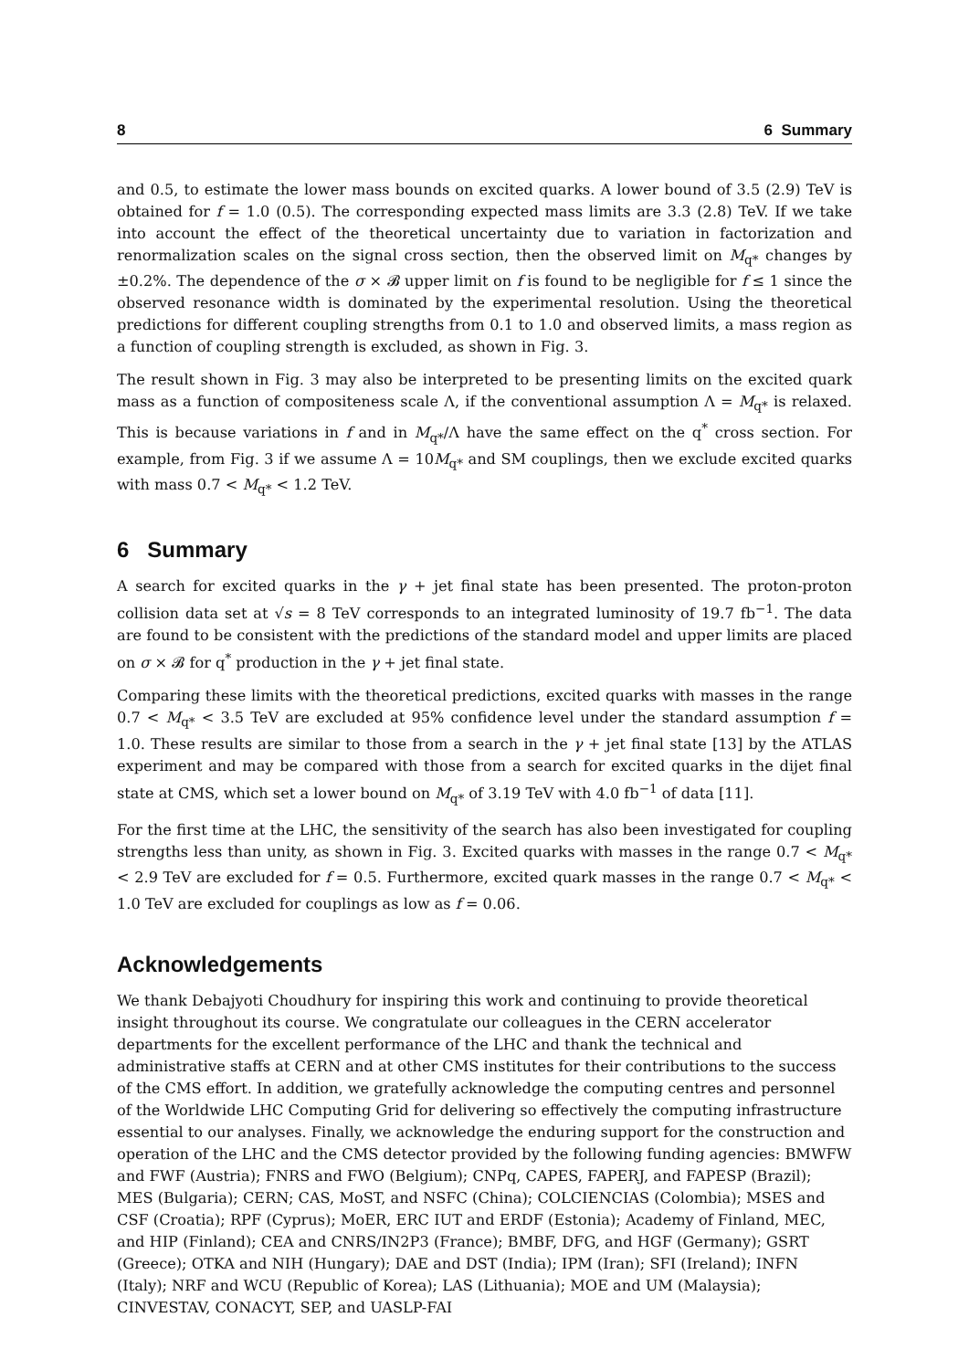8 6 Summary
and 0.5, to estimate the lower mass bounds on excited quarks. A lower bound of 3.5 (2.9) TeV is obtained for f = 1.0 (0.5). The corresponding expected mass limits are 3.3 (2.8) TeV. If we take into account the effect of the theoretical uncertainty due to variation in factorization and renormalization scales on the signal cross section, then the observed limit on M<sub>q*</sub> changes by ±0.2%. The dependence of the σ × 𝓑 upper limit on f is found to be negligible for f ≤ 1 since the observed resonance width is dominated by the experimental resolution. Using the theoretical predictions for different coupling strengths from 0.1 to 1.0 and observed limits, a mass region as a function of coupling strength is excluded, as shown in Fig. 3.
The result shown in Fig. 3 may also be interpreted to be presenting limits on the excited quark mass as a function of compositeness scale Λ, if the conventional assumption Λ = M<sub>q*</sub> is relaxed. This is because variations in f and in M<sub>q*</sub>/Λ have the same effect on the q<sup>*</sup> cross section. For example, from Fig. 3 if we assume Λ = 10M<sub>q*</sub> and SM couplings, then we exclude excited quarks with mass 0.7 < M<sub>q*</sub> < 1.2 TeV.
6 Summary
A search for excited quarks in the γ + jet final state has been presented. The proton-proton collision data set at √s = 8 TeV corresponds to an integrated luminosity of 19.7 fb<sup>−1</sup>. The data are found to be consistent with the predictions of the standard model and upper limits are placed on σ × 𝓑 for q<sup>*</sup> production in the γ + jet final state.
Comparing these limits with the theoretical predictions, excited quarks with masses in the range 0.7 < M<sub>q*</sub> < 3.5 TeV are excluded at 95% confidence level under the standard assumption f = 1.0. These results are similar to those from a search in the γ + jet final state [13] by the ATLAS experiment and may be compared with those from a search for excited quarks in the dijet final state at CMS, which set a lower bound on M<sub>q*</sub> of 3.19 TeV with 4.0 fb<sup>−1</sup> of data [11].
For the first time at the LHC, the sensitivity of the search has also been investigated for coupling strengths less than unity, as shown in Fig. 3. Excited quarks with masses in the range 0.7 < M<sub>q*</sub> < 2.9 TeV are excluded for f = 0.5. Furthermore, excited quark masses in the range 0.7 < M<sub>q*</sub> < 1.0 TeV are excluded for couplings as low as f = 0.06.
Acknowledgements
We thank Debajyoti Choudhury for inspiring this work and continuing to provide theoretical insight throughout its course. We congratulate our colleagues in the CERN accelerator departments for the excellent performance of the LHC and thank the technical and administrative staffs at CERN and at other CMS institutes for their contributions to the success of the CMS effort. In addition, we gratefully acknowledge the computing centres and personnel of the Worldwide LHC Computing Grid for delivering so effectively the computing infrastructure essential to our analyses. Finally, we acknowledge the enduring support for the construction and operation of the LHC and the CMS detector provided by the following funding agencies: BMWFW and FWF (Austria); FNRS and FWO (Belgium); CNPq, CAPES, FAPERJ, and FAPESP (Brazil); MES (Bulgaria); CERN; CAS, MoST, and NSFC (China); COLCIENCIAS (Colombia); MSES and CSF (Croatia); RPF (Cyprus); MoER, ERC IUT and ERDF (Estonia); Academy of Finland, MEC, and HIP (Finland); CEA and CNRS/IN2P3 (France); BMBF, DFG, and HGF (Germany); GSRT (Greece); OTKA and NIH (Hungary); DAE and DST (India); IPM (Iran); SFI (Ireland); INFN (Italy); NRF and WCU (Republic of Korea); LAS (Lithuania); MOE and UM (Malaysia); CINVESTAV, CONACYT, SEP, and UASLP-FAI